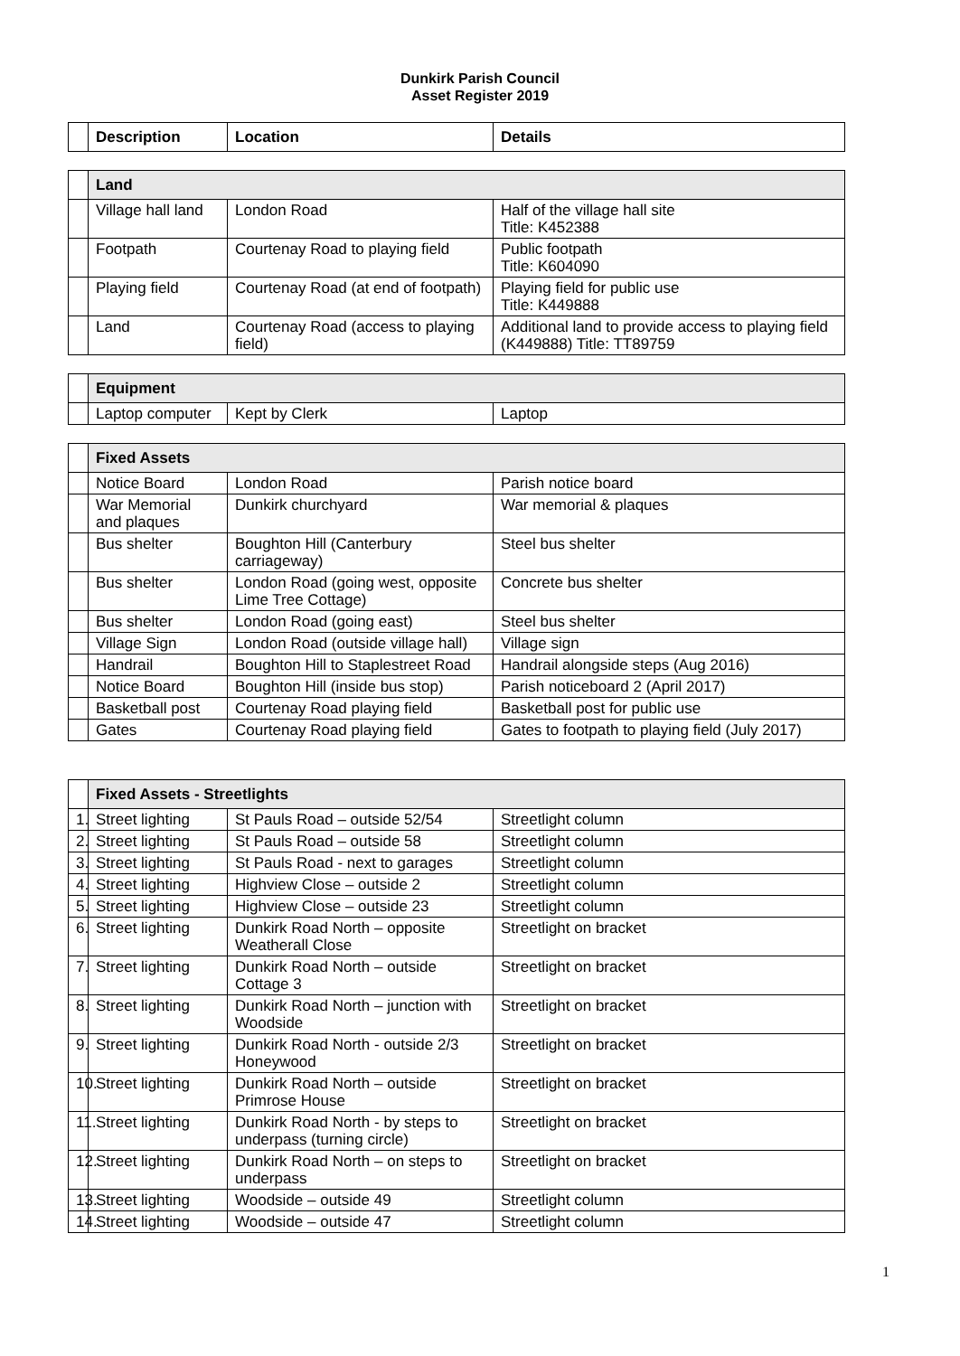Dunkirk Parish Council
Asset Register 2019
| | Description | Location | Details |
| --- | --- | --- | --- |
| | Land | | |
| | Village hall land | London Road | Half of the village hall site Title: K452388 |
| | Footpath | Courtenay Road to playing field | Public footpath Title: K604090 |
| | Playing field | Courtenay Road (at end of footpath) | Playing field for public use Title: K449888 |
| | Land | Courtenay Road (access to playing field) | Additional land to provide access to playing field (K449888) Title: TT89759 |
| | Equipment | | |
| | Laptop computer | Kept by Clerk | Laptop |
| | Fixed Assets | | |
| | Notice Board | London Road | Parish notice board |
| | War Memorial and plaques | Dunkirk churchyard | War memorial & plaques |
| | Bus shelter | Boughton Hill (Canterbury carriageway) | Steel bus shelter |
| | Bus shelter | London Road (going west, opposite Lime Tree Cottage) | Concrete bus shelter |
| | Bus shelter | London Road (going east) | Steel bus shelter |
| | Village Sign | London Road (outside village hall) | Village sign |
| | Handrail | Boughton Hill to Staplestreet Road | Handrail alongside steps (Aug 2016) |
| | Notice Board | Boughton Hill (inside bus stop) | Parish noticeboard 2 (April 2017) |
| | Basketball post | Courtenay Road playing field | Basketball post for public use |
| | Gates | Courtenay Road playing field | Gates to footpath to playing field (July 2017) |
| | Fixed Assets - Streetlights | | |
| 1. | Street lighting | St Pauls Road – outside 52/54 | Streetlight column |
| 2. | Street lighting | St Pauls Road – outside 58 | Streetlight column |
| 3. | Street lighting | St Pauls Road - next to garages | Streetlight column |
| 4. | Street lighting | Highview Close – outside 2 | Streetlight column |
| 5. | Street lighting | Highview Close – outside 23 | Streetlight column |
| 6. | Street lighting | Dunkirk Road North – opposite Weatherall Close | Streetlight on bracket |
| 7. | Street lighting | Dunkirk Road North – outside Cottage 3 | Streetlight on bracket |
| 8. | Street lighting | Dunkirk Road North – junction with Woodside | Streetlight on bracket |
| 9. | Street lighting | Dunkirk Road North - outside 2/3 Honeywood | Streetlight on bracket |
| 10. | Street lighting | Dunkirk Road North – outside Primrose House | Streetlight on bracket |
| 11. | Street lighting | Dunkirk Road North - by steps to underpass (turning circle) | Streetlight on bracket |
| 12. | Street lighting | Dunkirk Road North – on steps to underpass | Streetlight on bracket |
| 13. | Street lighting | Woodside – outside 49 | Streetlight column |
| 14. | Street lighting | Woodside – outside 47 | Streetlight column |
1